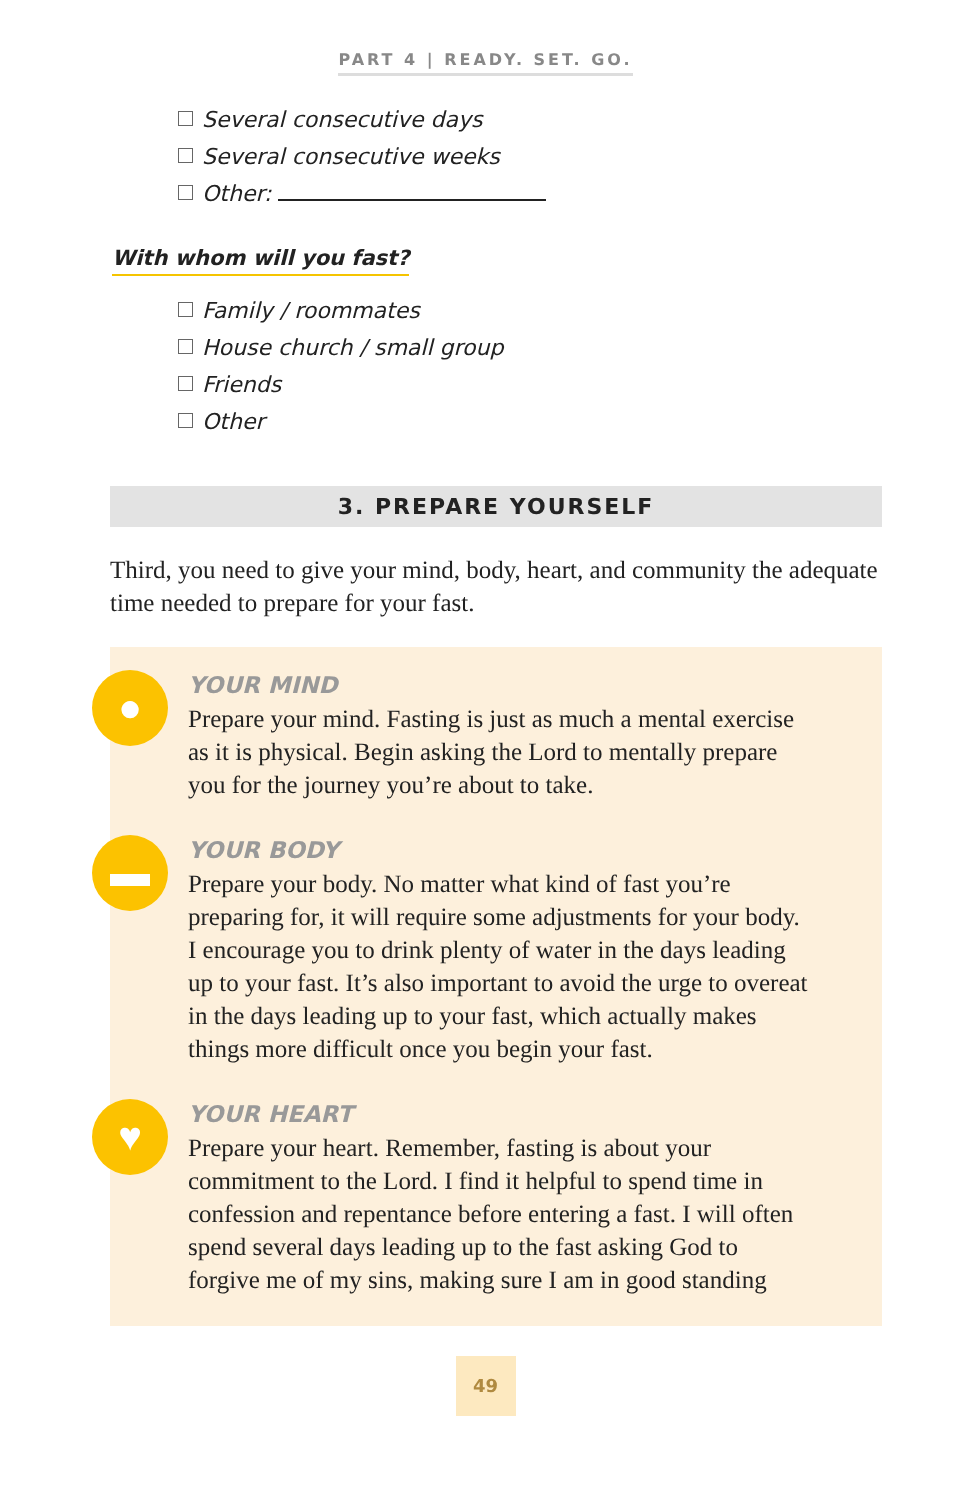PART 4 | READY. SET. GO.
Several consecutive days
Several consecutive weeks
Other:
With whom will you fast?
Family / roommates
House church / small group
Friends
Other
3. PREPARE YOURSELF
Third, you need to give your mind, body, heart, and community the adequate time needed to prepare for your fast.
●
YOUR MIND
Prepare your mind. Fasting is just as much a mental exercise as it is physical. Begin asking the Lord to mentally prepare you for the journey you’re about to take.
▬
YOUR BODY
Prepare your body. No matter what kind of fast you’re preparing for, it will require some adjustments for your body. I encourage you to drink plenty of water in the days leading up to your fast. It’s also important to avoid the urge to overeat in the days leading up to your fast, which actually makes things more difficult once you begin your fast.
♥
YOUR HEART
Prepare your heart. Remember, fasting is about your commitment to the Lord. I find it helpful to spend time in confession and repentance before entering a fast. I will often spend several days leading up to the fast asking God to forgive me of my sins, making sure I am in good standing
49